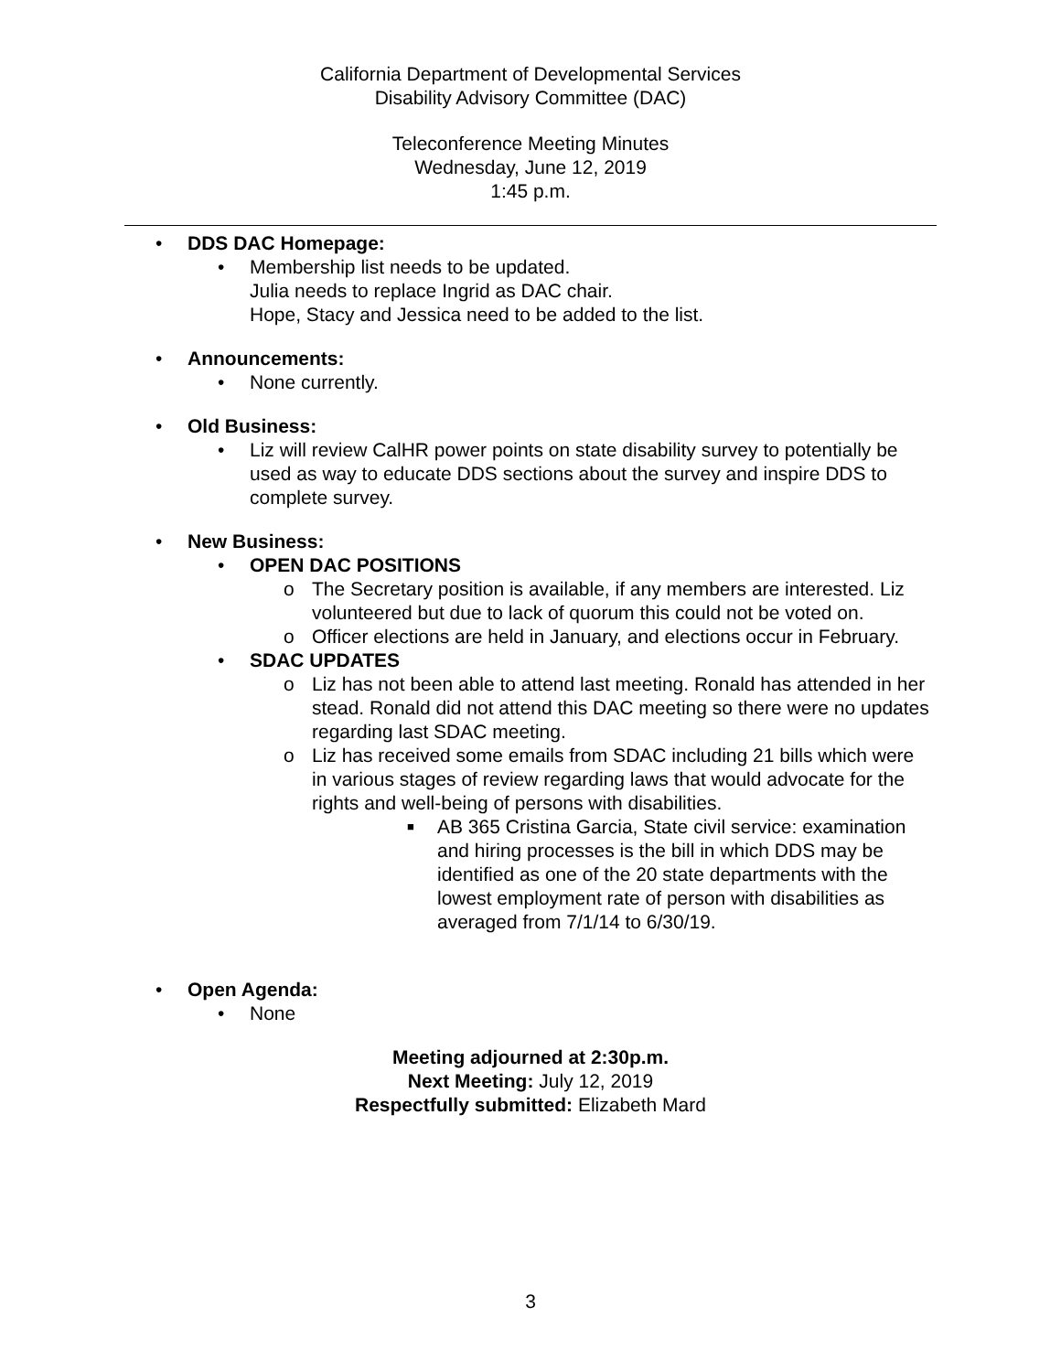California Department of Developmental Services
Disability Advisory Committee (DAC)
Teleconference Meeting Minutes
Wednesday, June 12, 2019
1:45 p.m.
• DDS DAC Homepage:
• Membership list needs to be updated.
Julia needs to replace Ingrid as DAC chair.
Hope, Stacy and Jessica need to be added to the list.
• Announcements:
• None currently.
• Old Business:
• Liz will review CalHR power points on state disability survey to potentially be used as way to educate DDS sections about the survey and inspire DDS to complete survey.
• New Business:
• OPEN DAC POSITIONS
o The Secretary position is available, if any members are interested. Liz volunteered but due to lack of quorum this could not be voted on.
o Officer elections are held in January, and elections occur in February.
• SDAC UPDATES
o Liz has not been able to attend last meeting. Ronald has attended in her stead. Ronald did not attend this DAC meeting so there were no updates regarding last SDAC meeting.
o Liz has received some emails from SDAC including 21 bills which were in various stages of review regarding laws that would advocate for the rights and well-being of persons with disabilities.
■ AB 365 Cristina Garcia, State civil service: examination and hiring processes is the bill in which DDS may be identified as one of the 20 state departments with the lowest employment rate of person with disabilities as averaged from 7/1/14 to 6/30/19.
• Open Agenda:
• None
Meeting adjourned at 2:30p.m.
Next Meeting: July 12, 2019
Respectfully submitted: Elizabeth Mard
3